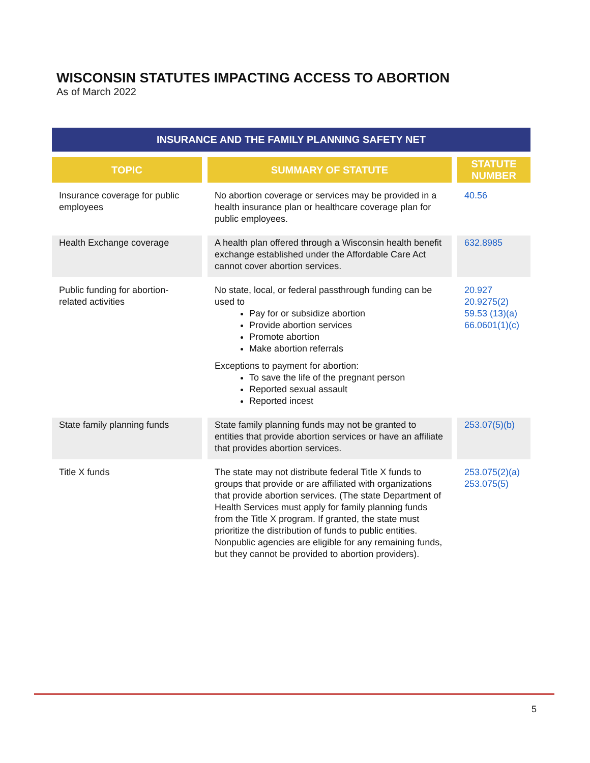WISCONSIN STATUTES IMPACTING ACCESS TO ABORTION
As of March 2022
INSURANCE AND THE FAMILY PLANNING SAFETY NET
| TOPIC | SUMMARY OF STATUTE | STATUTE NUMBER |
| --- | --- | --- |
| Insurance coverage for public employees | No abortion coverage or services may be provided in a health insurance plan or healthcare coverage plan for public employees. | 40.56 |
| Health Exchange coverage | A health plan offered through a Wisconsin health benefit exchange established under the Affordable Care Act cannot cover abortion services. | 632.8985 |
| Public funding for abortion-related activities | No state, local, or federal passthrough funding can be used to Pay for or subsidize abortion Provide abortion services Promote abortion Make abortion referrals Exceptions to payment for abortion: To save the life of the pregnant person Reported sexual assault Reported incest | 20.927 20.9275(2) 59.53 (13)(a) 66.0601(1)(c) |
| State family planning funds | State family planning funds may not be granted to entities that provide abortion services or have an affiliate that provides abortion services. | 253.07(5)(b) |
| Title X funds | The state may not distribute federal Title X funds to groups that provide or are affiliated with organizations that provide abortion services. (The state Department of Health Services must apply for family planning funds from the Title X program. If granted, the state must prioritize the distribution of funds to public entities. Nonpublic agencies are eligible for any remaining funds, but they cannot be provided to abortion providers). | 253.075(2)(a) 253.075(5) |
5